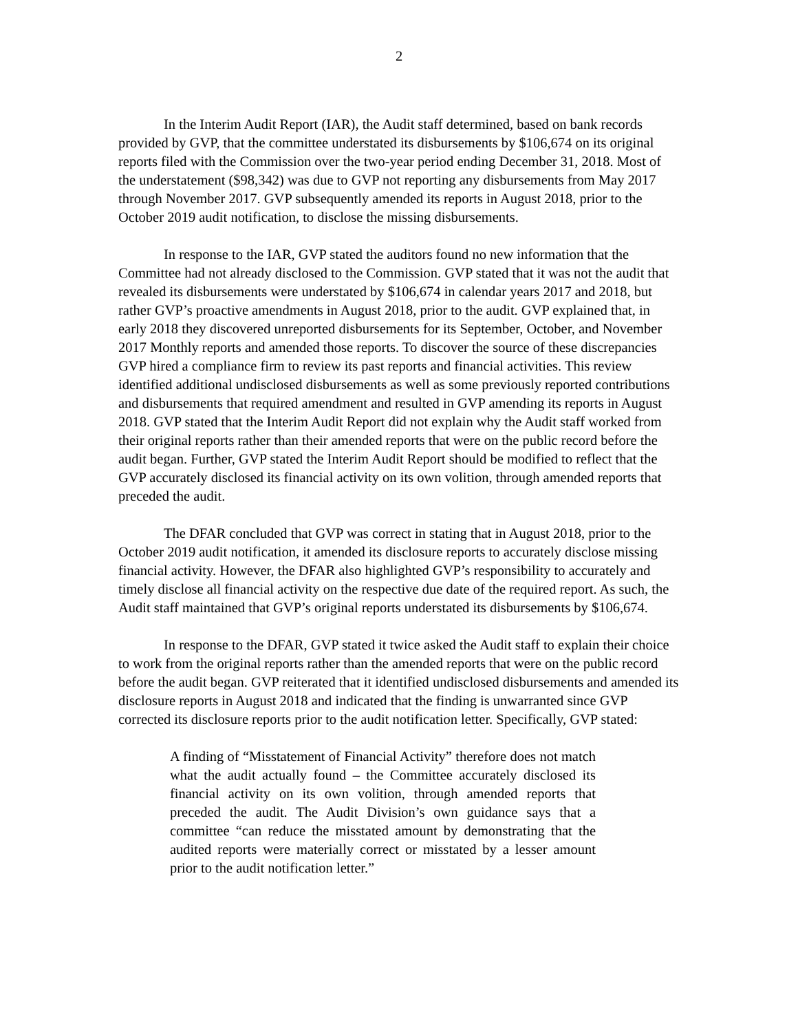2
In the Interim Audit Report (IAR), the Audit staff determined, based on bank records provided by GVP, that the committee understated its disbursements by $106,674 on its original reports filed with the Commission over the two-year period ending December 31, 2018. Most of the understatement ($98,342) was due to GVP not reporting any disbursements from May 2017 through November 2017. GVP subsequently amended its reports in August 2018, prior to the October 2019 audit notification, to disclose the missing disbursements.
In response to the IAR, GVP stated the auditors found no new information that the Committee had not already disclosed to the Commission. GVP stated that it was not the audit that revealed its disbursements were understated by $106,674 in calendar years 2017 and 2018, but rather GVP’s proactive amendments in August 2018, prior to the audit. GVP explained that, in early 2018 they discovered unreported disbursements for its September, October, and November 2017 Monthly reports and amended those reports. To discover the source of these discrepancies GVP hired a compliance firm to review its past reports and financial activities. This review identified additional undisclosed disbursements as well as some previously reported contributions and disbursements that required amendment and resulted in GVP amending its reports in August 2018. GVP stated that the Interim Audit Report did not explain why the Audit staff worked from their original reports rather than their amended reports that were on the public record before the audit began. Further, GVP stated the Interim Audit Report should be modified to reflect that the GVP accurately disclosed its financial activity on its own volition, through amended reports that preceded the audit.
The DFAR concluded that GVP was correct in stating that in August 2018, prior to the October 2019 audit notification, it amended its disclosure reports to accurately disclose missing financial activity. However, the DFAR also highlighted GVP’s responsibility to accurately and timely disclose all financial activity on the respective due date of the required report. As such, the Audit staff maintained that GVP’s original reports understated its disbursements by $106,674.
In response to the DFAR, GVP stated it twice asked the Audit staff to explain their choice to work from the original reports rather than the amended reports that were on the public record before the audit began. GVP reiterated that it identified undisclosed disbursements and amended its disclosure reports in August 2018 and indicated that the finding is unwarranted since GVP corrected its disclosure reports prior to the audit notification letter. Specifically, GVP stated:
A finding of “Misstatement of Financial Activity” therefore does not match what the audit actually found – the Committee accurately disclosed its financial activity on its own volition, through amended reports that preceded the audit. The Audit Division’s own guidance says that a committee “can reduce the misstated amount by demonstrating that the audited reports were materially correct or misstated by a lesser amount prior to the audit notification letter.”